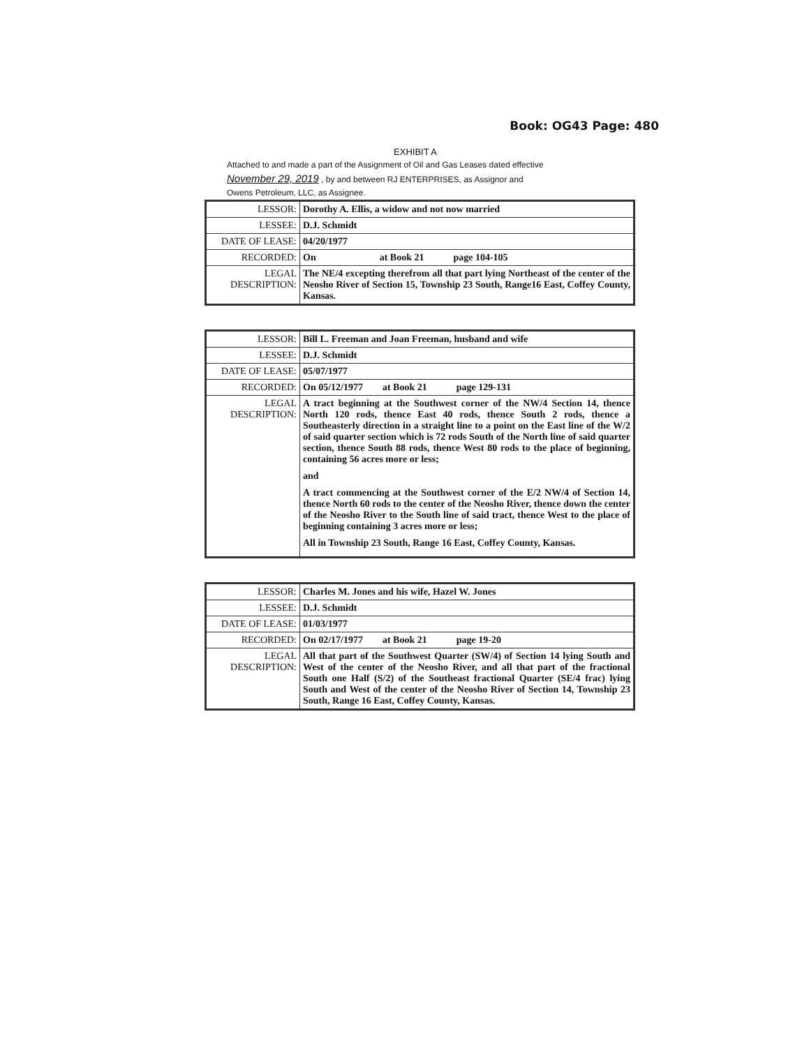Book: OG43 Page: 480
EXHIBIT A
Attached to and made a part of the Assignment of Oil and Gas Leases dated effective
November 29, 2019 , by and between RJ ENTERPRISES, as Assignor and
Owens Petroleum, LLC, as Assignee.
| LESSOR: | Dorothy A. Ellis, a widow and not now married |
| LESSEE: | D.J. Schmidt |
| DATE OF LEASE: | 04/20/1977 |
| RECORDED: | On at Book 21 page 104-105 |
| LEGAL DESCRIPTION: | The NE/4 excepting therefrom all that part lying Northeast of the center of the Neosho River of Section 15, Township 23 South, Range16 East, Coffey County, Kansas. |
| LESSOR: | Bill L. Freeman and Joan Freeman, husband and wife |
| LESSEE: | D.J. Schmidt |
| DATE OF LEASE: | 05/07/1977 |
| RECORDED: | On 05/12/1977 at Book 21 page 129-131 |
| LEGAL DESCRIPTION: | A tract beginning at the Southwest corner of the NW/4 Section 14, thence North 120 rods, thence East 40 rods, thence South 2 rods, thence a Southeasterly direction in a straight line to a point on the East line of the W/2 of said quarter section which is 72 rods South of the North line of said quarter section, thence South 88 rods, thence West 80 rods to the place of beginning, containing 56 acres more or less; and A tract commencing at the Southwest corner of the E/2 NW/4 of Section 14, thence North 60 rods to the center of the Neosho River, thence down the center of the Neosho River to the South line of said tract, thence West to the place of beginning containing 3 acres more or less; All in Township 23 South, Range 16 East, Coffey County, Kansas. |
| LESSOR: | Charles M. Jones and his wife, Hazel W. Jones |
| LESSEE: | D.J. Schmidt |
| DATE OF LEASE: | 01/03/1977 |
| RECORDED: | On 02/17/1977 at Book 21 page 19-20 |
| LEGAL DESCRIPTION: | All that part of the Southwest Quarter (SW/4) of Section 14 lying South and West of the center of the Neosho River, and all that part of the fractional South one Half (S/2) of the Southeast fractional Quarter (SE/4 frac) lying South and West of the center of the Neosho River of Section 14, Township 23 South, Range 16 East, Coffey County, Kansas. |